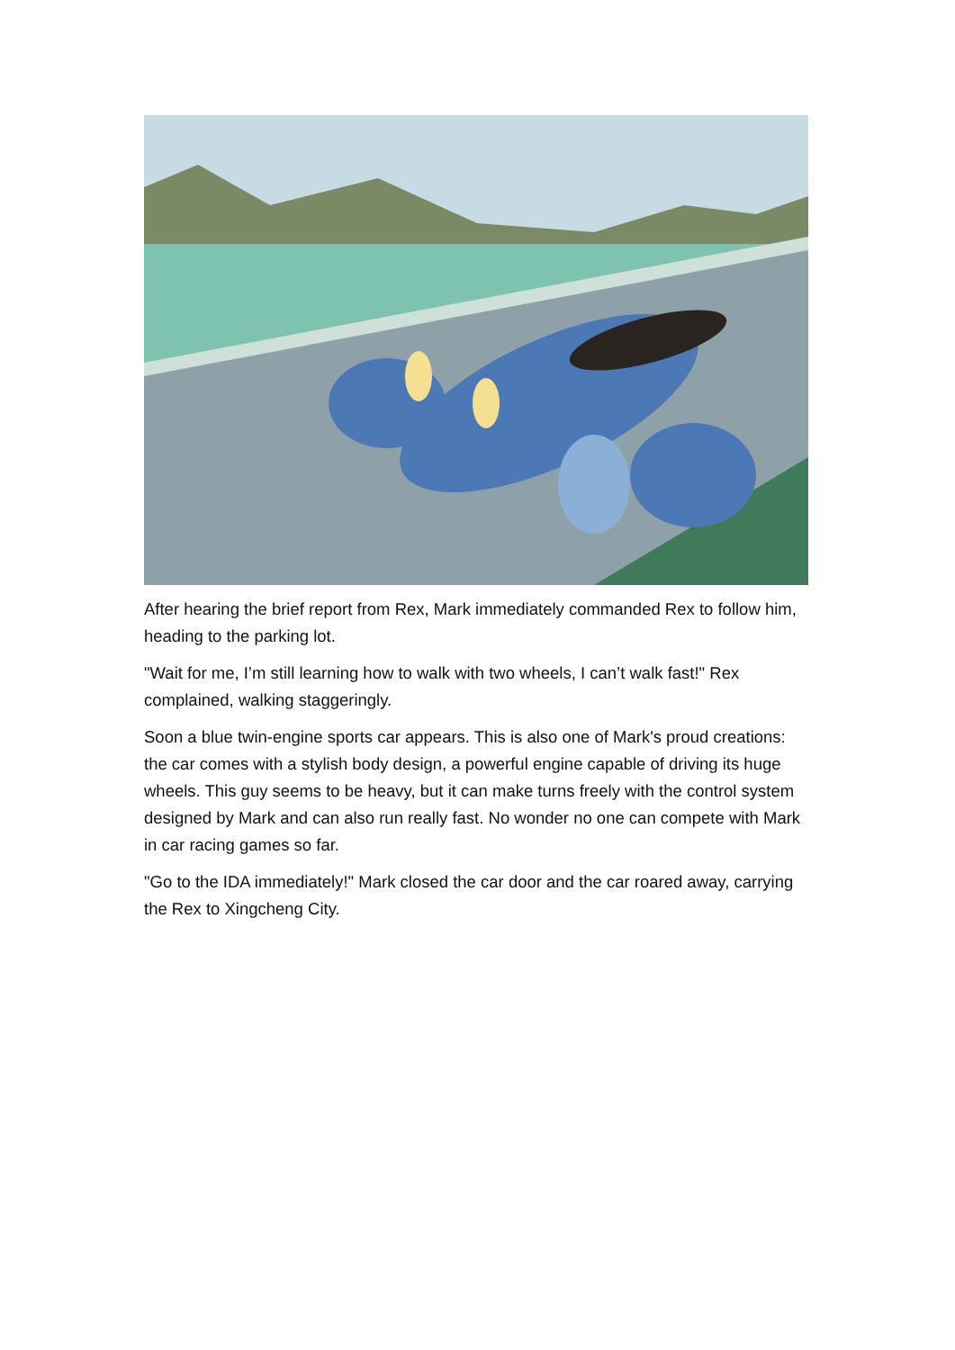After hearing the brief report from Rex, Mark immediately commanded Rex to follow him, heading to the parking lot.
"Wait for me, I’m still learning how to walk with two wheels, I can’t walk fast!" Rex complained, walking staggeringly.
Soon a blue twin-engine sports car appears. This is also one of Mark's proud creations: the car comes with a stylish body design, a powerful engine capable of driving its huge wheels. This guy seems to be heavy, but it can make turns freely with the control system designed by Mark and can also run really fast. No wonder no one can compete with Mark in car racing games so far.
"Go to the IDA immediately!" Mark closed the car door and the car roared away, carrying the Rex to Xingcheng City.